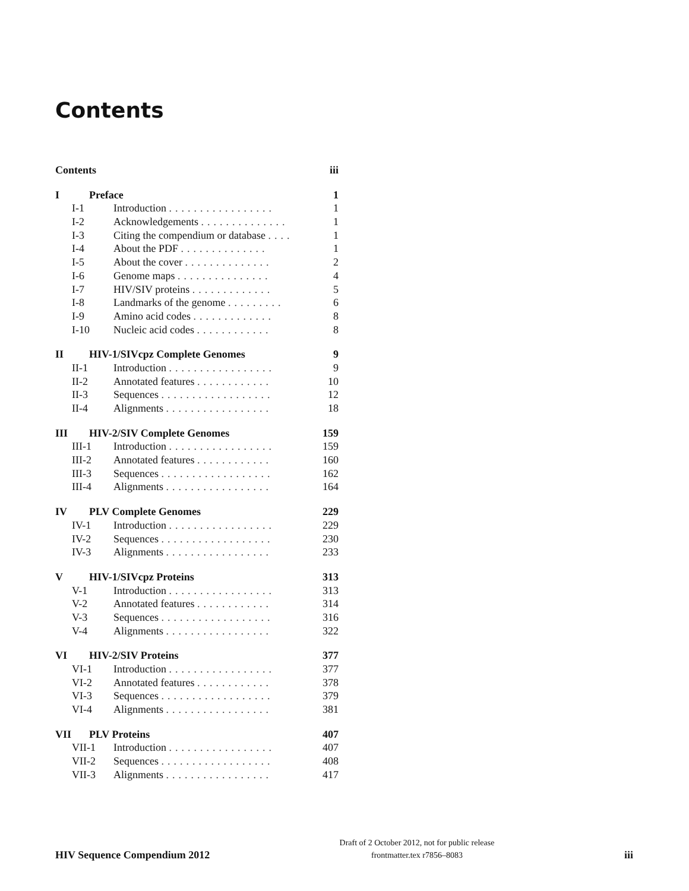Contents
Contents iii
I Preface 1
I-1 Introduction ................. 1
I-2 Acknowledgements .............. 1
I-3 Citing the compendium or database .... 1
I-4 About the PDF .............. 1
I-5 About the cover .............. 2
I-6 Genome maps ............... 4
I-7 HIV/SIV proteins ............. 5
I-8 Landmarks of the genome ......... 6
I-9 Amino acid codes ............. 8
I-10 Nucleic acid codes ............ 8
II HIV-1/SIVcpz Complete Genomes 9
II-1 Introduction ................. 9
II-2 Annotated features ............ 10
II-3 Sequences .................. 12
II-4 Alignments ................. 18
III HIV-2/SIV Complete Genomes 159
III-1 Introduction ................. 159
III-2 Annotated features ............ 160
III-3 Sequences .................. 162
III-4 Alignments ................. 164
IV PLV Complete Genomes 229
IV-1 Introduction ................. 229
IV-2 Sequences .................. 230
IV-3 Alignments ................. 233
V HIV-1/SIVcpz Proteins 313
V-1 Introduction ................. 313
V-2 Annotated features ............ 314
V-3 Sequences .................. 316
V-4 Alignments ................. 322
VI HIV-2/SIV Proteins 377
VI-1 Introduction ................. 377
VI-2 Annotated features ............ 378
VI-3 Sequences .................. 379
VI-4 Alignments ................. 381
VII PLV Proteins 407
VII-1 Introduction ................. 407
VII-2 Sequences .................. 408
VII-3 Alignments ................. 417
HIV Sequence Compendium 2012
Draft of 2 October 2012, not for public release
frontmatter.tex r7856–8083
iii